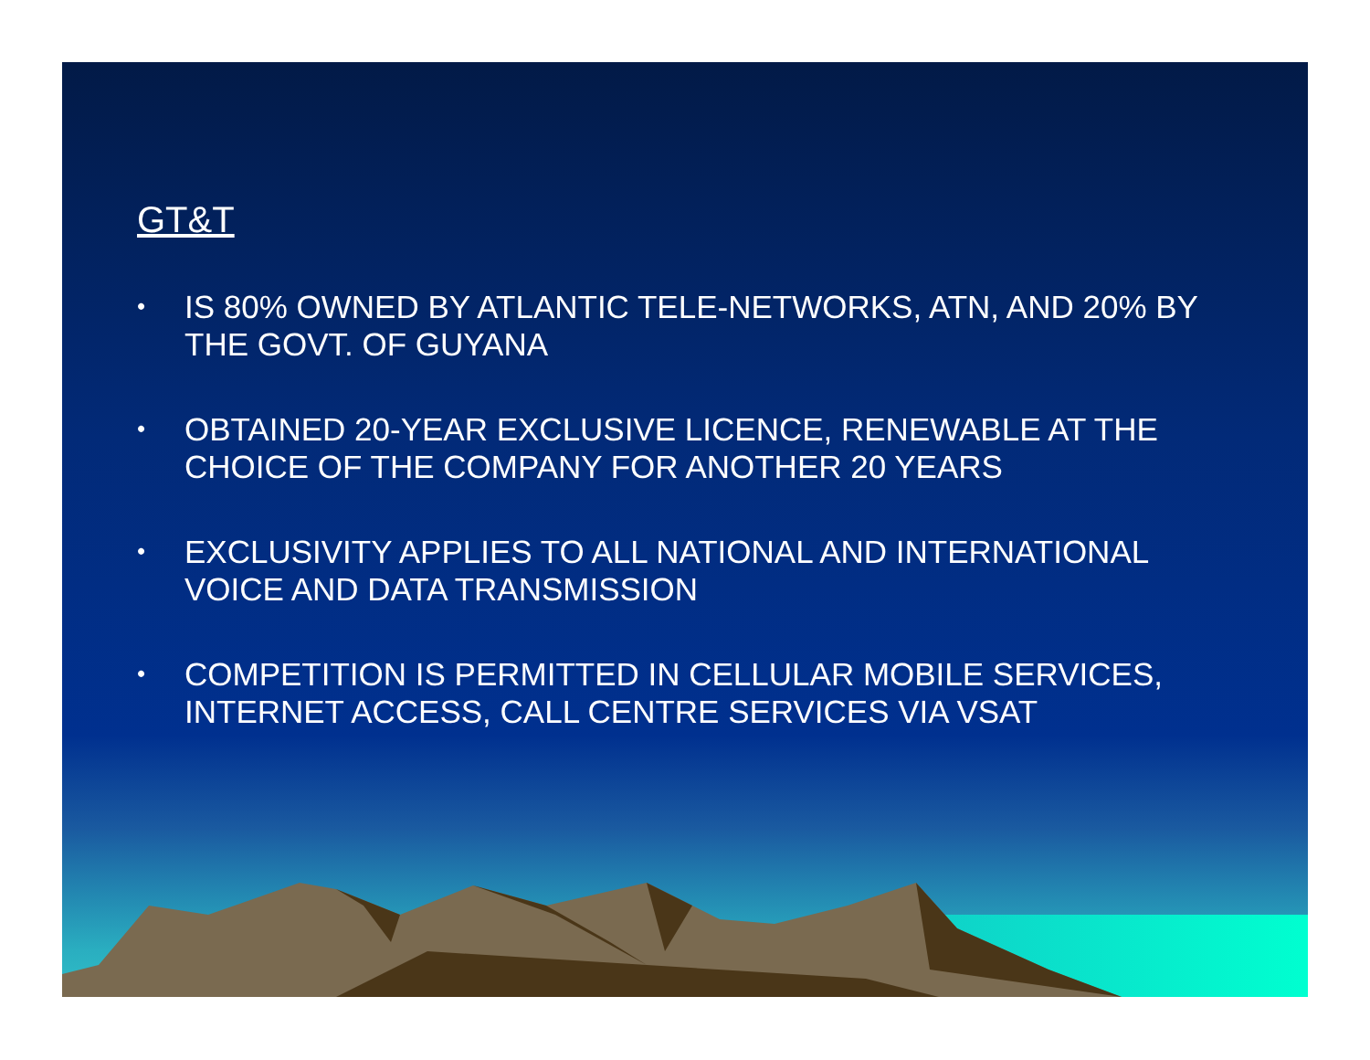GT&T
• IS 80% OWNED BY ATLANTIC TELE-NETWORKS, ATN, AND 20% BY THE GOVT. OF GUYANA
• OBTAINED 20-YEAR EXCLUSIVE LICENCE, RENEWABLE AT THE CHOICE OF THE COMPANY FOR ANOTHER 20 YEARS
• EXCLUSIVITY APPLIES TO ALL NATIONAL AND INTERNATIONAL VOICE AND DATA TRANSMISSION
• COMPETITION IS PERMITTED IN CELLULAR MOBILE SERVICES, INTERNET ACCESS, CALL CENTRE SERVICES VIA VSAT